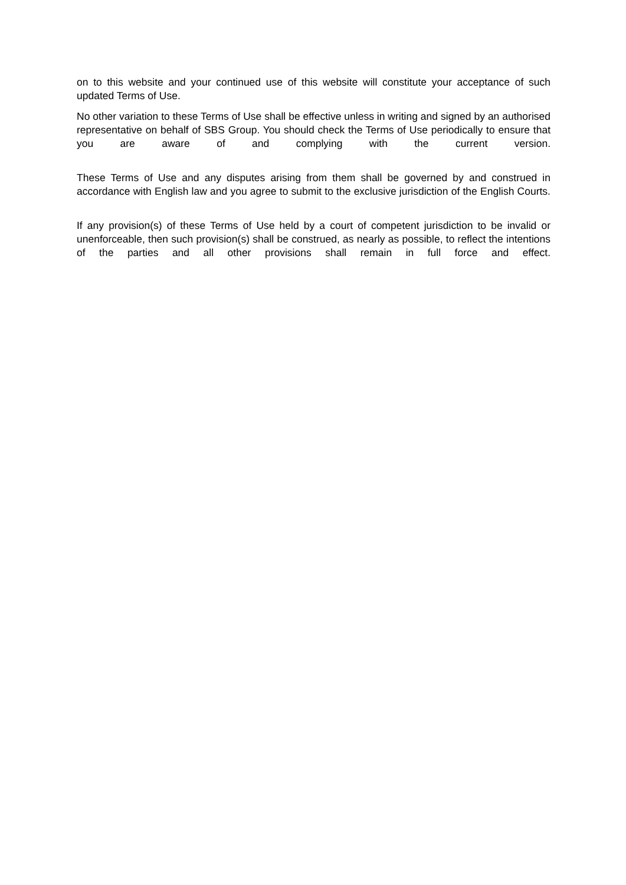on to this website and your continued use of this website will constitute your acceptance of such updated Terms of Use.
No other variation to these Terms of Use shall be effective unless in writing and signed by an authorised representative on behalf of SBS Group. You should check the Terms of Use periodically to ensure that you are aware of and complying with the current version.
These Terms of Use and any disputes arising from them shall be governed by and construed in accordance with English law and you agree to submit to the exclusive jurisdiction of the English Courts.
If any provision(s) of these Terms of Use held by a court of competent jurisdiction to be invalid or unenforceable, then such provision(s) shall be construed, as nearly as possible, to reflect the intentions of the parties and all other provisions shall remain in full force and effect.